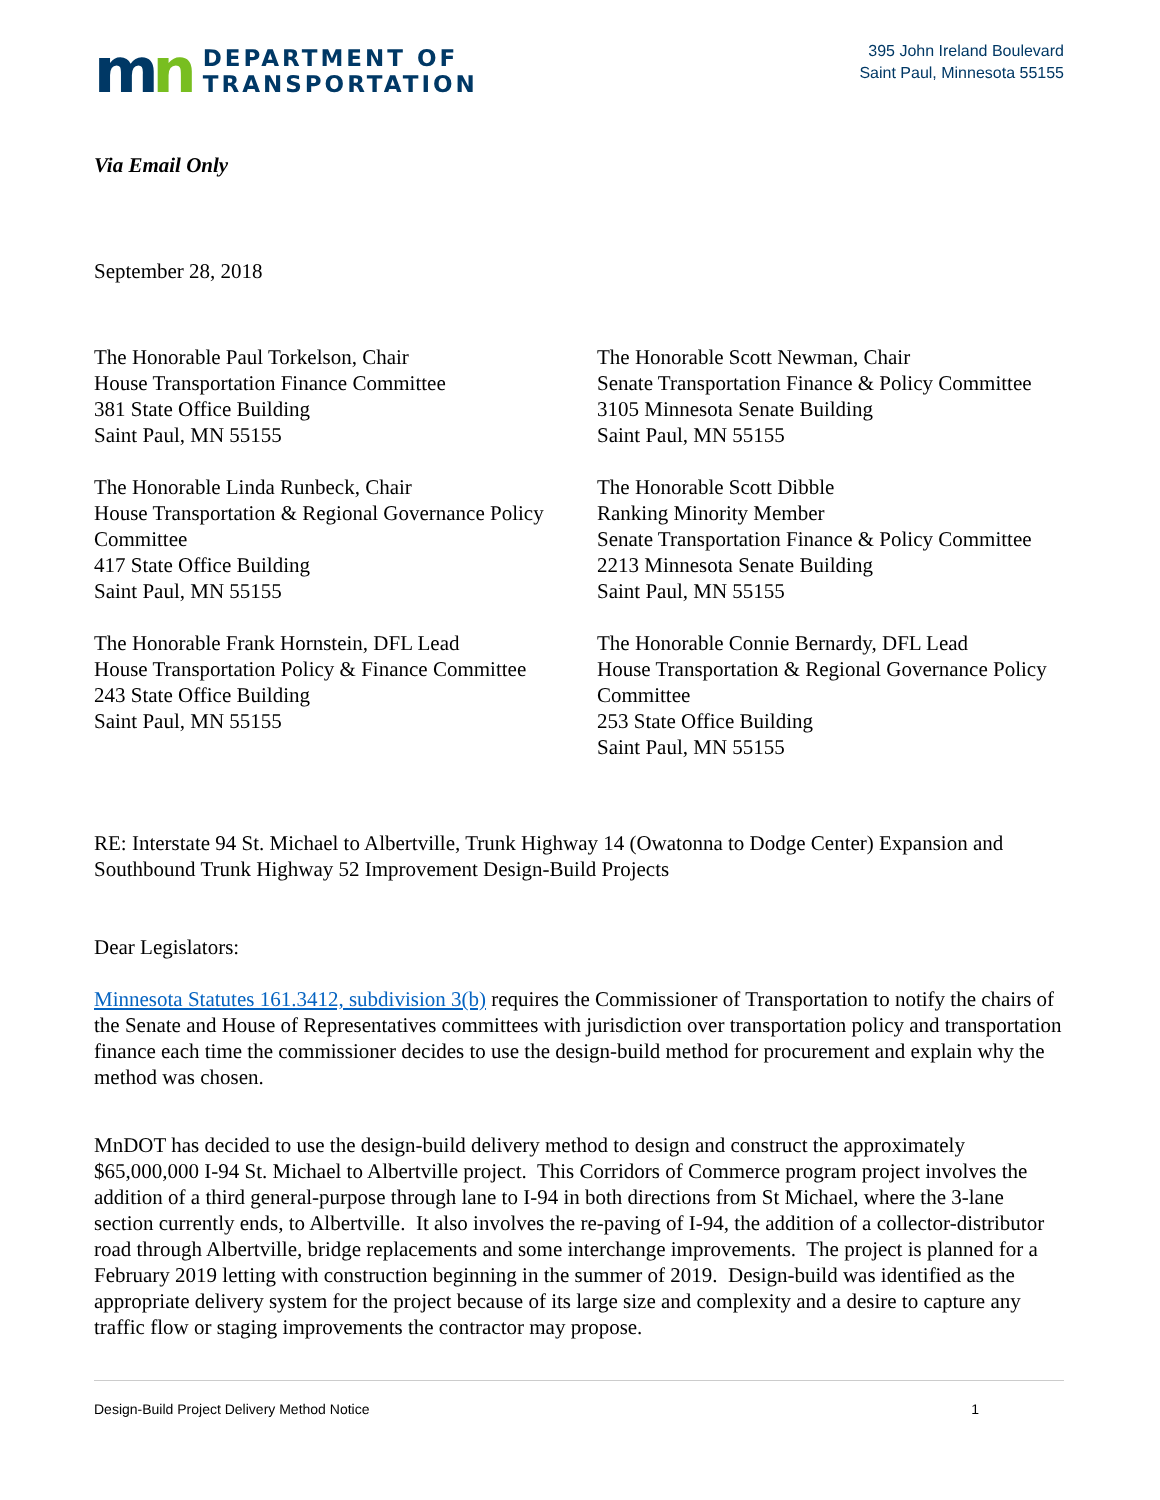mn
DEPARTMENT OF
TRANSPORTATION
395 John Ireland Boulevard
Saint Paul, Minnesota 55155
Via Email Only
September 28, 2018
The Honorable Paul Torkelson, Chair
House Transportation Finance Committee
381 State Office Building
Saint Paul, MN 55155
The Honorable Scott Newman, Chair
Senate Transportation Finance & Policy Committee
3105 Minnesota Senate Building
Saint Paul, MN 55155
The Honorable Linda Runbeck, Chair
House Transportation & Regional Governance Policy Committee
417 State Office Building
Saint Paul, MN 55155
The Honorable Scott Dibble
Ranking Minority Member
Senate Transportation Finance & Policy Committee
2213 Minnesota Senate Building
Saint Paul, MN 55155
The Honorable Frank Hornstein, DFL Lead
House Transportation Policy & Finance Committee
243 State Office Building
Saint Paul, MN 55155
The Honorable Connie Bernardy, DFL Lead
House Transportation & Regional Governance Policy Committee
253 State Office Building
Saint Paul, MN 55155
RE: Interstate 94 St. Michael to Albertville, Trunk Highway 14 (Owatonna to Dodge Center) Expansion and Southbound Trunk Highway 52 Improvement Design-Build Projects
Dear Legislators:
Minnesota Statutes 161.3412, subdivision 3(b) requires the Commissioner of Transportation to notify the chairs of the Senate and House of Representatives committees with jurisdiction over transportation policy and transportation finance each time the commissioner decides to use the design-build method for procurement and explain why the method was chosen.
MnDOT has decided to use the design-build delivery method to design and construct the approximately $65,000,000 I-94 St. Michael to Albertville project. This Corridors of Commerce program project involves the addition of a third general-purpose through lane to I-94 in both directions from St Michael, where the 3-lane section currently ends, to Albertville. It also involves the re-paving of I-94, the addition of a collector-distributor road through Albertville, bridge replacements and some interchange improvements. The project is planned for a February 2019 letting with construction beginning in the summer of 2019. Design-build was identified as the appropriate delivery system for the project because of its large size and complexity and a desire to capture any traffic flow or staging improvements the contractor may propose.
Design-Build Project Delivery Method Notice 1